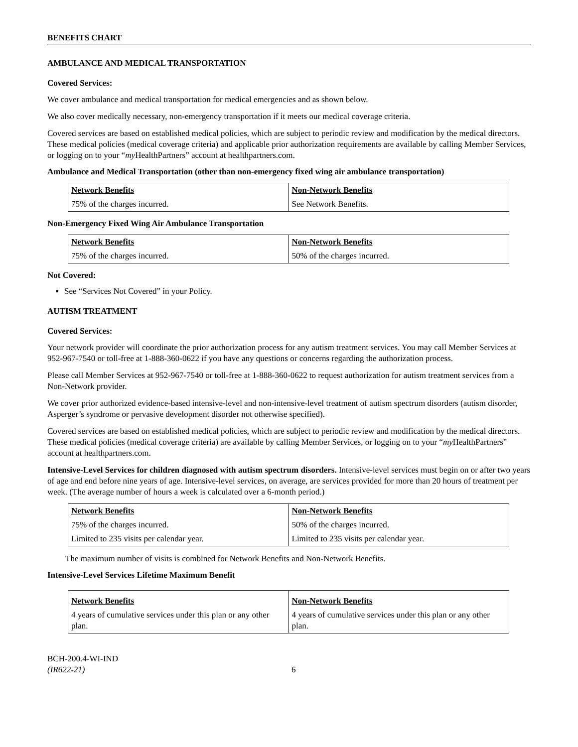BENEFITS CHART
AMBULANCE AND MEDICAL TRANSPORTATION
Covered Services:
We cover ambulance and medical transportation for medical emergencies and as shown below.
We also cover medically necessary, non-emergency transportation if it meets our medical coverage criteria.
Covered services are based on established medical policies, which are subject to periodic review and modification by the medical directors. These medical policies (medical coverage criteria) and applicable prior authorization requirements are available by calling Member Services, or logging on to your “my HealthPartners” account at healthpartners.com.
Ambulance and Medical Transportation (other than non-emergency fixed wing air ambulance transportation)
| Network Benefits | Non-Network Benefits |
| --- | --- |
| 75% of the charges incurred. | See Network Benefits. |
Non-Emergency Fixed Wing Air Ambulance Transportation
| Network Benefits | Non-Network Benefits |
| --- | --- |
| 75% of the charges incurred. | 50% of the charges incurred. |
Not Covered:
See “Services Not Covered” in your Policy.
AUTISM TREATMENT
Covered Services:
Your network provider will coordinate the prior authorization process for any autism treatment services. You may call Member Services at 952-967-7540 or toll-free at 1-888-360-0622 if you have any questions or concerns regarding the authorization process.
Please call Member Services at 952-967-7540 or toll-free at 1-888-360-0622 to request authorization for autism treatment services from a Non-Network provider.
We cover prior authorized evidence-based intensive-level and non-intensive-level treatment of autism spectrum disorders (autism disorder, Asperger’s syndrome or pervasive development disorder not otherwise specified).
Covered services are based on established medical policies, which are subject to periodic review and modification by the medical directors. These medical policies (medical coverage criteria) are available by calling Member Services, or logging on to your “my HealthPartners” account at healthpartners.com.
Intensive-Level Services for children diagnosed with autism spectrum disorders. Intensive-level services must begin on or after two years of age and end before nine years of age. Intensive-level services, on average, are services provided for more than 20 hours of treatment per week. (The average number of hours a week is calculated over a 6-month period.)
| Network Benefits | Non-Network Benefits |
| --- | --- |
| 75% of the charges incurred. | 50% of the charges incurred. |
| Limited to 235 visits per calendar year. | Limited to 235 visits per calendar year. |
The maximum number of visits is combined for Network Benefits and Non-Network Benefits.
Intensive-Level Services Lifetime Maximum Benefit
| Network Benefits | Non-Network Benefits |
| --- | --- |
| 4 years of cumulative services under this plan or any other plan. | 4 years of cumulative services under this plan or any other plan. |
BCH-200.4-WI-IND
(IR622-21)
6